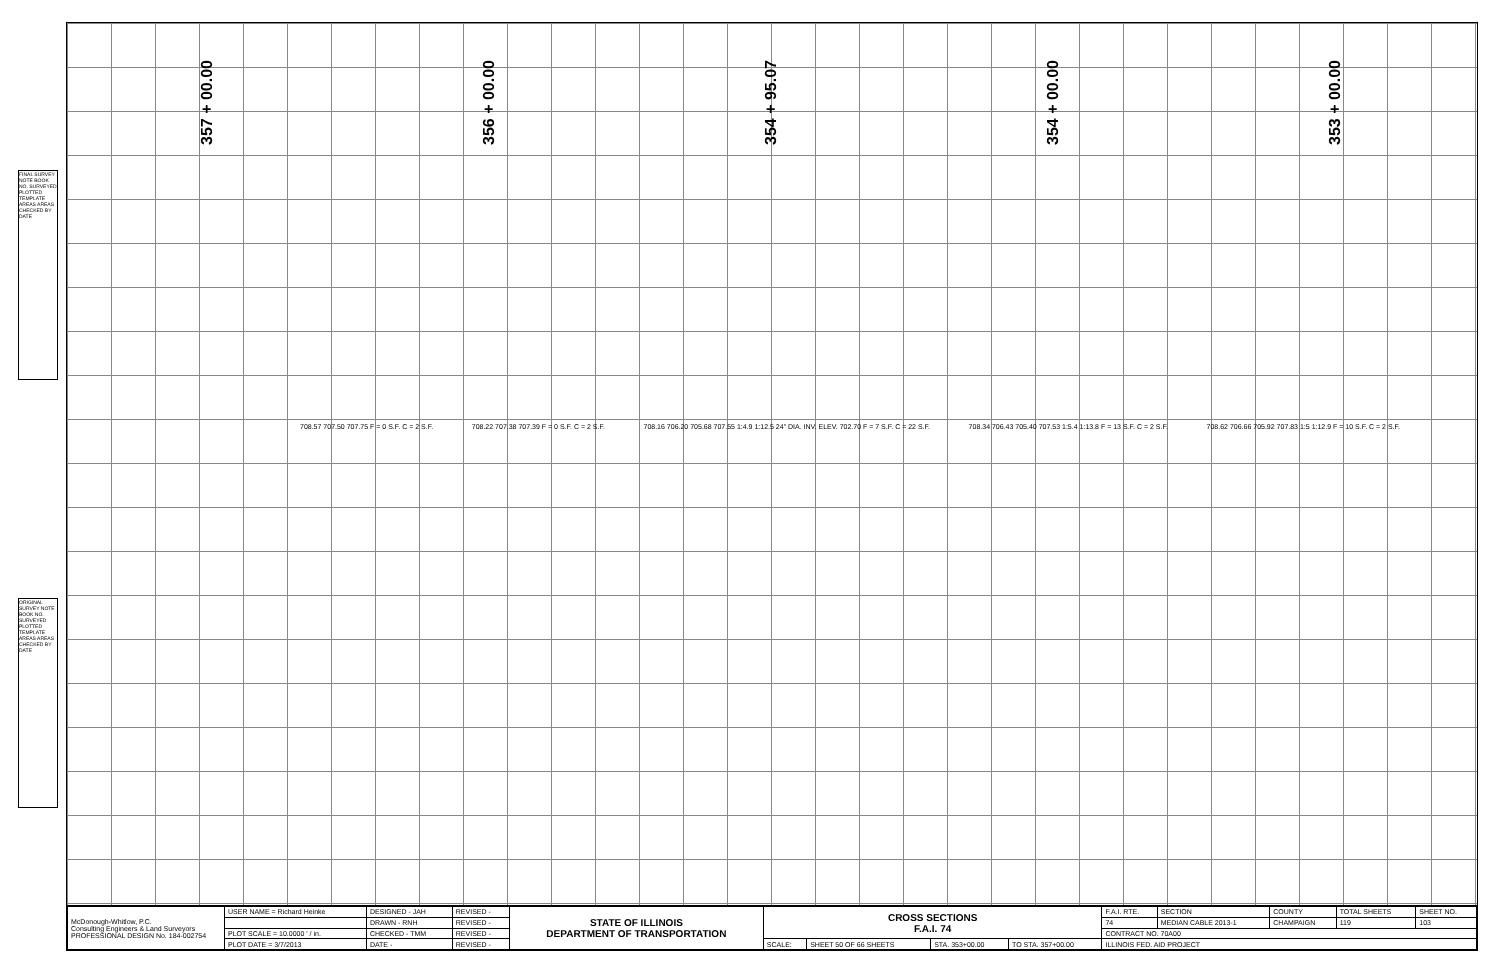FINAL SURVEY NOTE BOOK NO. SURVEYED PLOTTED TEMPLATE AREAS AREAS CHECKED BY DATE
ORIGINAL SURVEY NOTE BOOK NO. SURVEYED PLOTTED TEMPLATE AREAS AREAS CHECKED BY DATE
357 + 00.00
356 + 00.00
354 + 95.07
354 + 00.00
353 + 00.00
708.57 707.50 707.75 F = 0 S.F. C = 2 S.F. 708.22 707.38 707.39 F = 0 S.F. C = 2 S.F. 708.16 706.20 705.68 707.55 1:4.9 1:12.5 24" DIA. INV. ELEV. 702.70 F = 7 S.F. C = 22 S.F. 708.34 706.43 705.40 707.53 1:5.4 1:13.8 F = 13 S.F. C = 2 S.F. 708.62 706.66 705.92 707.83 1:5 1:12.9 F = 10 S.F. C = 2 S.F.
| McDonough-Whitlow, P.C. Consulting Engineers & Land Surveyors PROFESSIONAL DESIGN No. 184-002754 | USER NAME = Richard Heinke | DESIGNED - JAH | REVISED - | STATE OF ILLINOIS DEPARTMENT OF TRANSPORTATION | CROSS SECTIONS F.A.I. 74 | | | | F.A.I. RTE. | SECTION | COUNTY | TOTAL SHEETS | SHEET NO. |
| | | DRAWN - RNH | REVISED - | | | | | | 74 | MEDIAN CABLE 2013-1 | CHAMPAIGN | 119 | 103 |
| | PLOT SCALE = 10.0000 ' / in. | CHECKED - TMM | REVISED - | | | | | | CONTRACT NO. 70A00 | | | | |
| | PLOT DATE = 3/7/2013 | DATE - | REVISED - | | SCALE: | SHEET 50 OF 66 SHEETS | STA. 353+00.00 | TO STA. 357+00.00 | ILLINOIS FED. AID PROJECT | | | | |